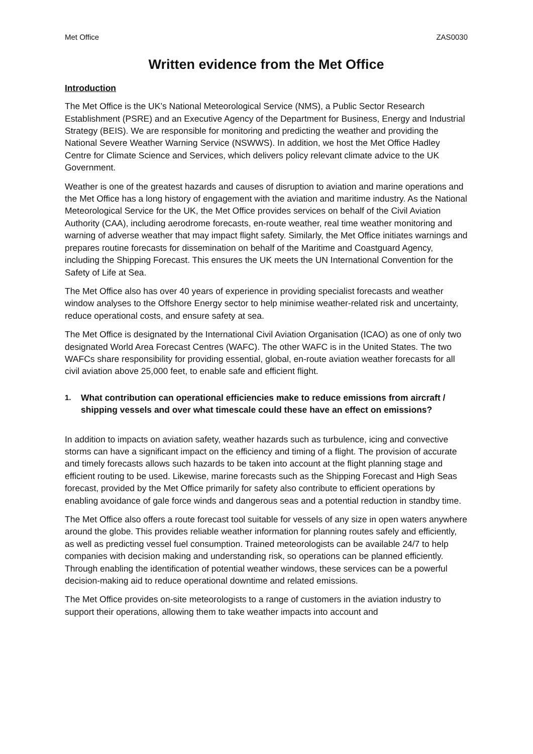Met Office ZAS0030
Written evidence from the Met Office
Introduction
The Met Office is the UK’s National Meteorological Service (NMS), a Public Sector Research Establishment (PSRE) and an Executive Agency of the Department for Business, Energy and Industrial Strategy (BEIS). We are responsible for monitoring and predicting the weather and providing the National Severe Weather Warning Service (NSWWS). In addition, we host the Met Office Hadley Centre for Climate Science and Services, which delivers policy relevant climate advice to the UK Government.
Weather is one of the greatest hazards and causes of disruption to aviation and marine operations and the Met Office has a long history of engagement with the aviation and maritime industry. As the National Meteorological Service for the UK, the Met Office provides services on behalf of the Civil Aviation Authority (CAA), including aerodrome forecasts, en-route weather, real time weather monitoring and warning of adverse weather that may impact flight safety. Similarly, the Met Office initiates warnings and prepares routine forecasts for dissemination on behalf of the Maritime and Coastguard Agency, including the Shipping Forecast. This ensures the UK meets the UN International Convention for the Safety of Life at Sea.
The Met Office also has over 40 years of experience in providing specialist forecasts and weather window analyses to the Offshore Energy sector to help minimise weather-related risk and uncertainty, reduce operational costs, and ensure safety at sea.
The Met Office is designated by the International Civil Aviation Organisation (ICAO) as one of only two designated World Area Forecast Centres (WAFC). The other WAFC is in the United States. The two WAFCs share responsibility for providing essential, global, en-route aviation weather forecasts for all civil aviation above 25,000 feet, to enable safe and efficient flight.
1. What contribution can operational efficiencies make to reduce emissions from aircraft / shipping vessels and over what timescale could these have an effect on emissions?
In addition to impacts on aviation safety, weather hazards such as turbulence, icing and convective storms can have a significant impact on the efficiency and timing of a flight. The provision of accurate and timely forecasts allows such hazards to be taken into account at the flight planning stage and efficient routing to be used. Likewise, marine forecasts such as the Shipping Forecast and High Seas forecast, provided by the Met Office primarily for safety also contribute to efficient operations by enabling avoidance of gale force winds and dangerous seas and a potential reduction in standby time.
The Met Office also offers a route forecast tool suitable for vessels of any size in open waters anywhere around the globe. This provides reliable weather information for planning routes safely and efficiently, as well as predicting vessel fuel consumption. Trained meteorologists can be available 24/7 to help companies with decision making and understanding risk, so operations can be planned efficiently. Through enabling the identification of potential weather windows, these services can be a powerful decision-making aid to reduce operational downtime and related emissions.
The Met Office provides on-site meteorologists to a range of customers in the aviation industry to support their operations, allowing them to take weather impacts into account and